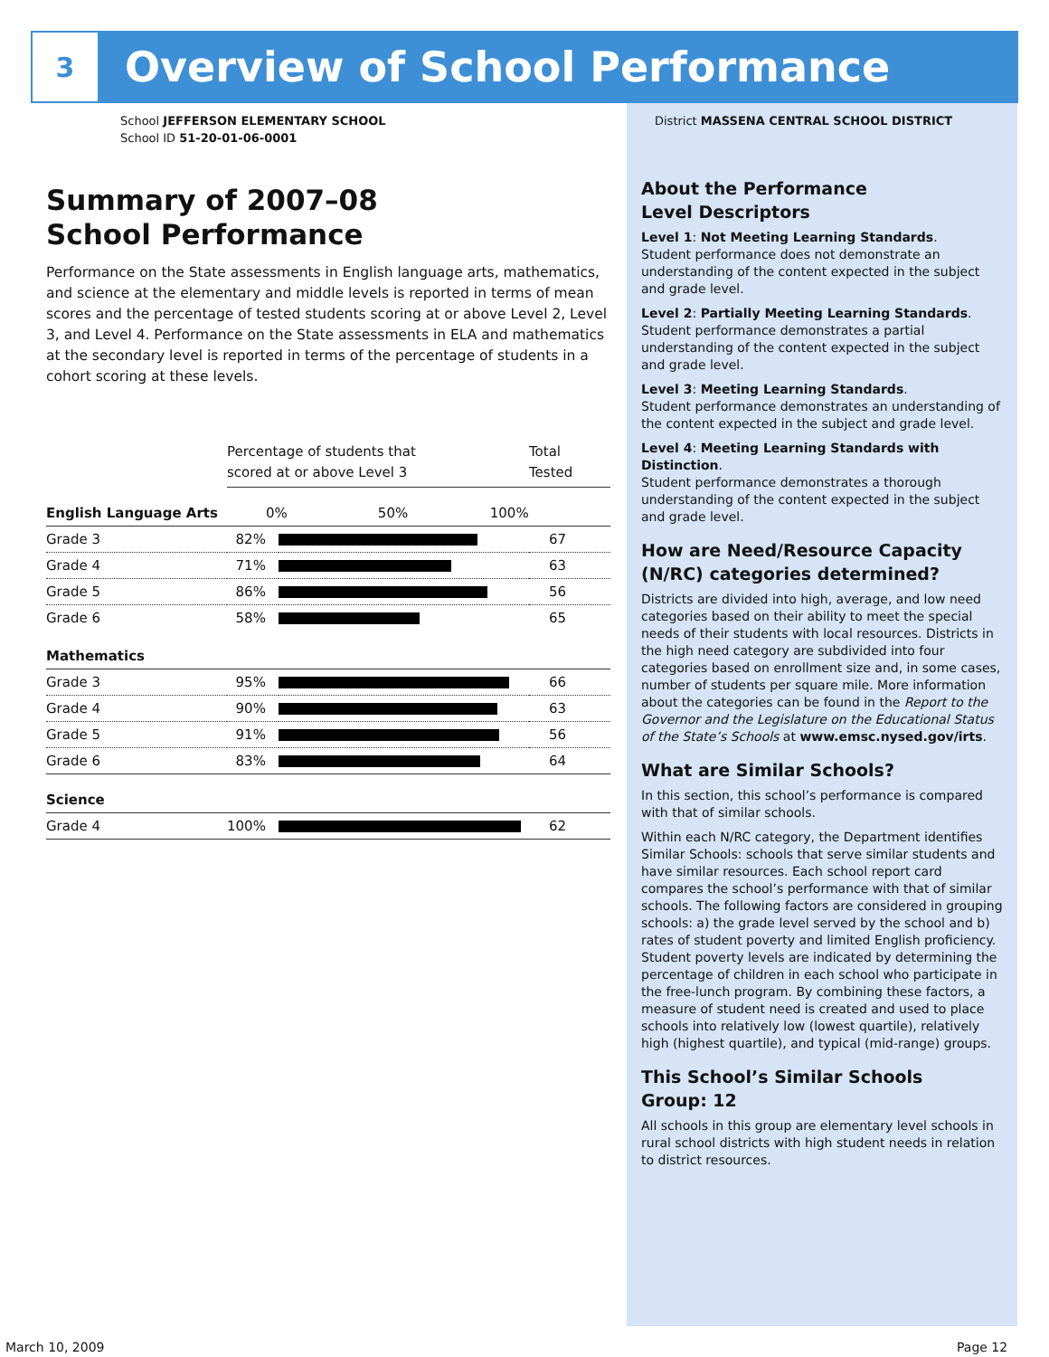3
Overview of School Performance
School JEFFERSON ELEMENTARY SCHOOL
School ID 51-20-01-06-0001
Summary of 2007–08
School Performance
Performance on the State assessments in English language arts, mathematics, and science at the elementary and middle levels is reported in terms of mean scores and the percentage of tested students scoring at or above Level 2, Level 3, and Level 4. Performance on the State assessments in ELA and mathematics at the secondary level is reported in terms of the percentage of students in a cohort scoring at these levels.
| | Percentage of students that scored at or above Level 3 | | Total Tested |
| English Language Arts | 0% 50% 100% | | |
| Grade 3 | 82% | | 67 |
| Grade 4 | 71% | | 63 |
| Grade 5 | 86% | | 56 |
| Grade 6 | 58% | | 65 |
| Mathematics | | | |
| Grade 3 | 95% | | 66 |
| Grade 4 | 90% | | 63 |
| Grade 5 | 91% | | 56 |
| Grade 6 | 83% | | 64 |
| Science | | | |
| Grade 4 | 100% | | 62 |
District MASSENA CENTRAL SCHOOL DISTRICT
About the Performance
Level Descriptors
Level 1: Not Meeting Learning Standards.
Student performance does not demonstrate an understanding of the content expected in the subject and grade level.
Level 2: Partially Meeting Learning Standards.
Student performance demonstrates a partial understanding of the content expected in the subject and grade level.
Level 3: Meeting Learning Standards.
Student performance demonstrates an understanding of the content expected in the subject and grade level.
Level 4: Meeting Learning Standards with Distinction.
Student performance demonstrates a thorough understanding of the content expected in the subject and grade level.
How are Need/Resource Capacity (N/RC) categories determined?
Districts are divided into high, average, and low need categories based on their ability to meet the special needs of their students with local resources. Districts in the high need category are subdivided into four categories based on enrollment size and, in some cases, number of students per square mile. More information about the categories can be found in the Report to the Governor and the Legislature on the Educational Status of the State’s Schools at www.emsc.nysed.gov/irts.
What are Similar Schools?
In this section, this school’s performance is compared with that of similar schools.
Within each N/RC category, the Department identifies Similar Schools: schools that serve similar students and have similar resources. Each school report card compares the school’s performance with that of similar schools. The following factors are considered in grouping schools: a) the grade level served by the school and b) rates of student poverty and limited English proficiency. Student poverty levels are indicated by determining the percentage of children in each school who participate in the free-lunch program. By combining these factors, a measure of student need is created and used to place schools into relatively low (lowest quartile), relatively high (highest quartile), and typical (mid-range) groups.
This School’s Similar Schools
Group: 12
All schools in this group are elementary level schools in rural school districts with high student needs in relation to district resources.
March 10, 2009 Page 12